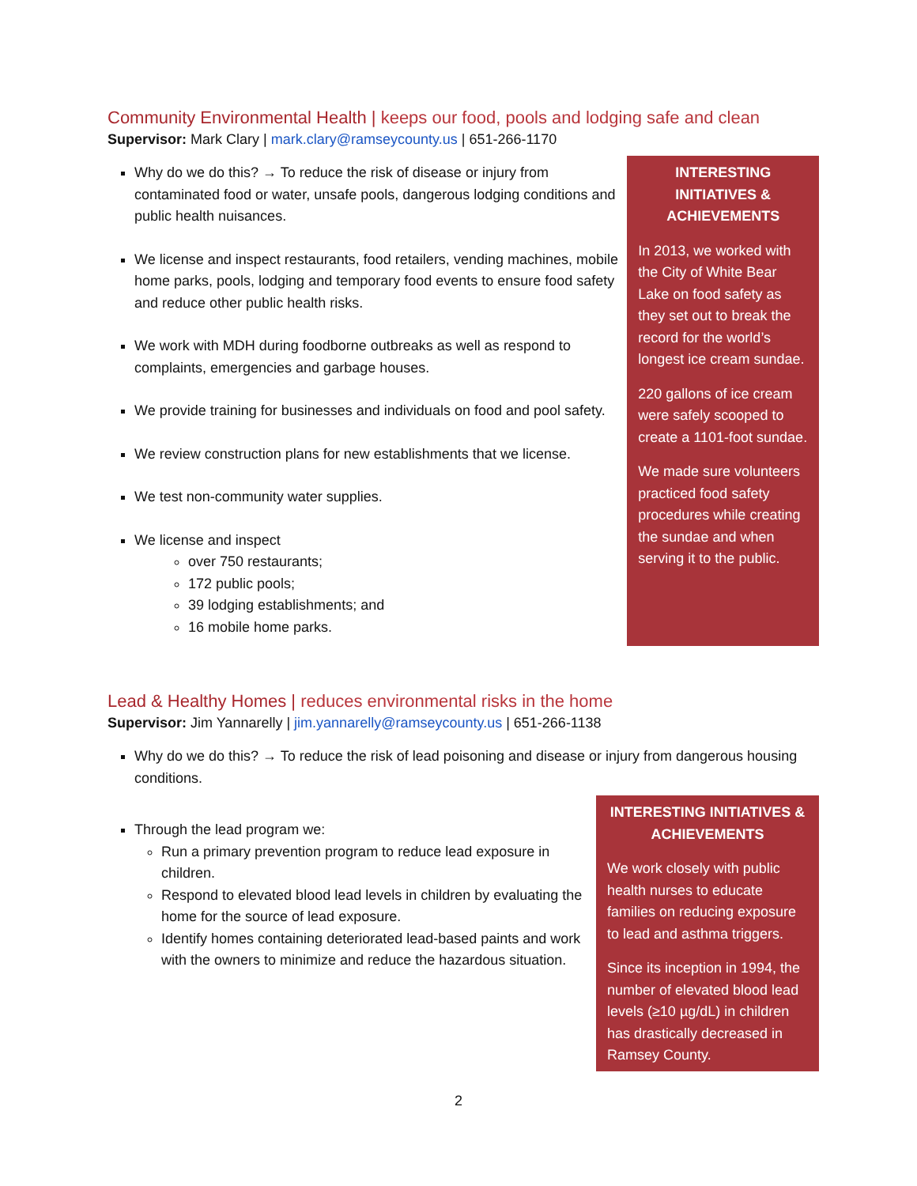Community Environmental Health | keeps our food, pools and lodging safe and clean
Supervisor: Mark Clary | mark.clary@ramseycounty.us | 651-266-1170
Why do we do this? → To reduce the risk of disease or injury from contaminated food or water, unsafe pools, dangerous lodging conditions and public health nuisances.
We license and inspect restaurants, food retailers, vending machines, mobile home parks, pools, lodging and temporary food events to ensure food safety and reduce other public health risks.
We work with MDH during foodborne outbreaks as well as respond to complaints, emergencies and garbage houses.
We provide training for businesses and individuals on food and pool safety.
We review construction plans for new establishments that we license.
We test non-community water supplies.
We license and inspect
over 750 restaurants;
172 public pools;
39 lodging establishments; and
16 mobile home parks.
INTERESTING INITIATIVES & ACHIEVEMENTS
In 2013, we worked with the City of White Bear Lake on food safety as they set out to break the record for the world’s longest ice cream sundae.
220 gallons of ice cream were safely scooped to create a 1101-foot sundae.
We made sure volunteers practiced food safety procedures while creating the sundae and when serving it to the public.
Lead & Healthy Homes | reduces environmental risks in the home
Supervisor: Jim Yannarelly | jim.yannarelly@ramseycounty.us | 651-266-1138
Why do we do this? → To reduce the risk of lead poisoning and disease or injury from dangerous housing conditions.
Through the lead program we:
Run a primary prevention program to reduce lead exposure in children.
Respond to elevated blood lead levels in children by evaluating the home for the source of lead exposure.
Identify homes containing deteriorated lead-based paints and work with the owners to minimize and reduce the hazardous situation.
INTERESTING INITIATIVES & ACHIEVEMENTS
We work closely with public health nurses to educate families on reducing exposure to lead and asthma triggers.
Since its inception in 1994, the number of elevated blood lead levels (≥10 µg/dL) in children has drastically decreased in Ramsey County.
2